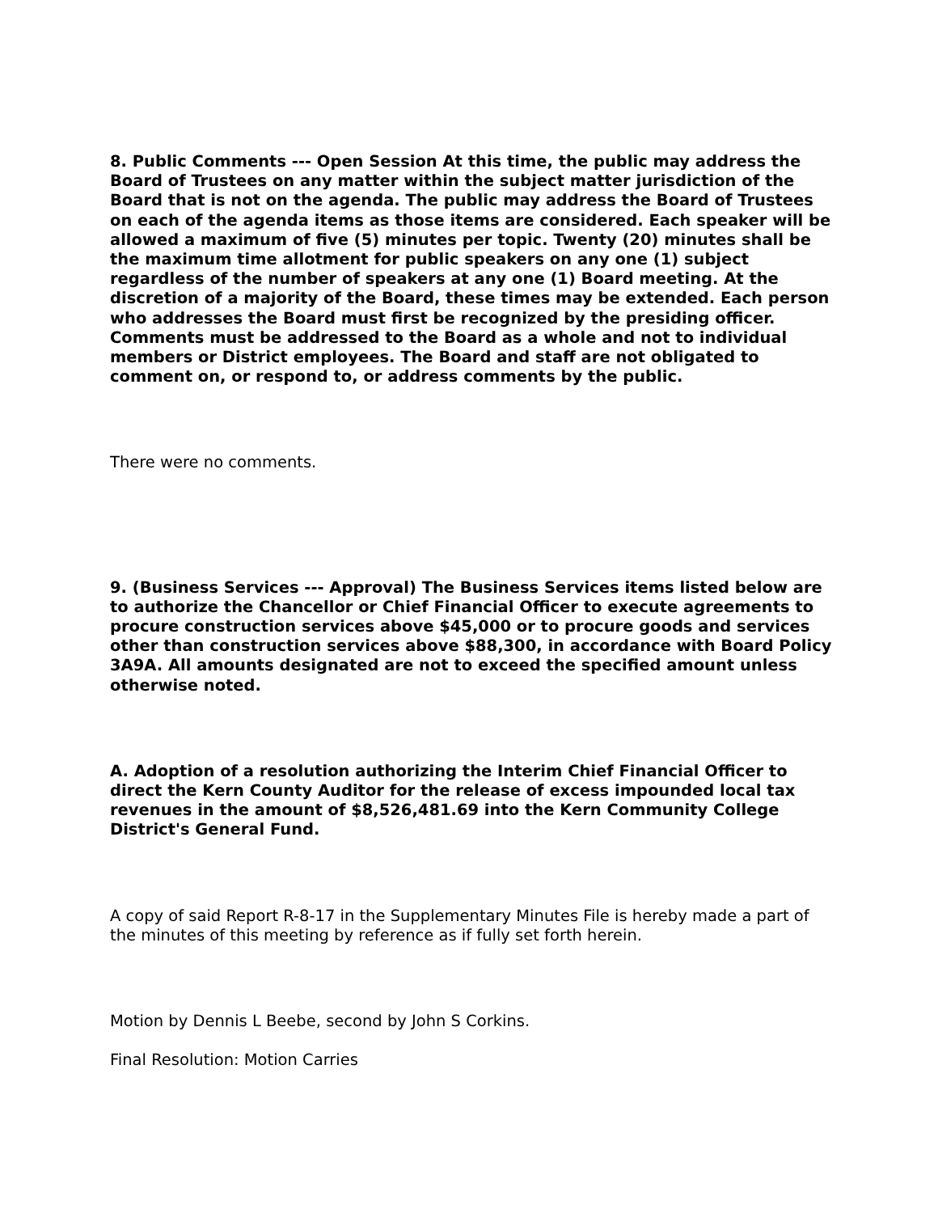8. Public Comments --- Open Session At this time, the public may address the Board of Trustees on any matter within the subject matter jurisdiction of the Board that is not on the agenda. The public may address the Board of Trustees on each of the agenda items as those items are considered. Each speaker will be allowed a maximum of five (5) minutes per topic. Twenty (20) minutes shall be the maximum time allotment for public speakers on any one (1) subject regardless of the number of speakers at any one (1) Board meeting. At the discretion of a majority of the Board, these times may be extended. Each person who addresses the Board must first be recognized by the presiding officer. Comments must be addressed to the Board as a whole and not to individual members or District employees. The Board and staff are not obligated to comment on, or respond to, or address comments by the public.
There were no comments.
9. (Business Services --- Approval) The Business Services items listed below are to authorize the Chancellor or Chief Financial Officer to execute agreements to procure construction services above $45,000 or to procure goods and services other than construction services above $88,300, in accordance with Board Policy 3A9A. All amounts designated are not to exceed the specified amount unless otherwise noted.
A. Adoption of a resolution authorizing the Interim Chief Financial Officer to direct the Kern County Auditor for the release of excess impounded local tax revenues in the amount of $8,526,481.69 into the Kern Community College District's General Fund.
A copy of said Report R-8-17 in the Supplementary Minutes File is hereby made a part of the minutes of this meeting by reference as if fully set forth herein.
Motion by Dennis L Beebe, second by John S Corkins.
Final Resolution: Motion Carries